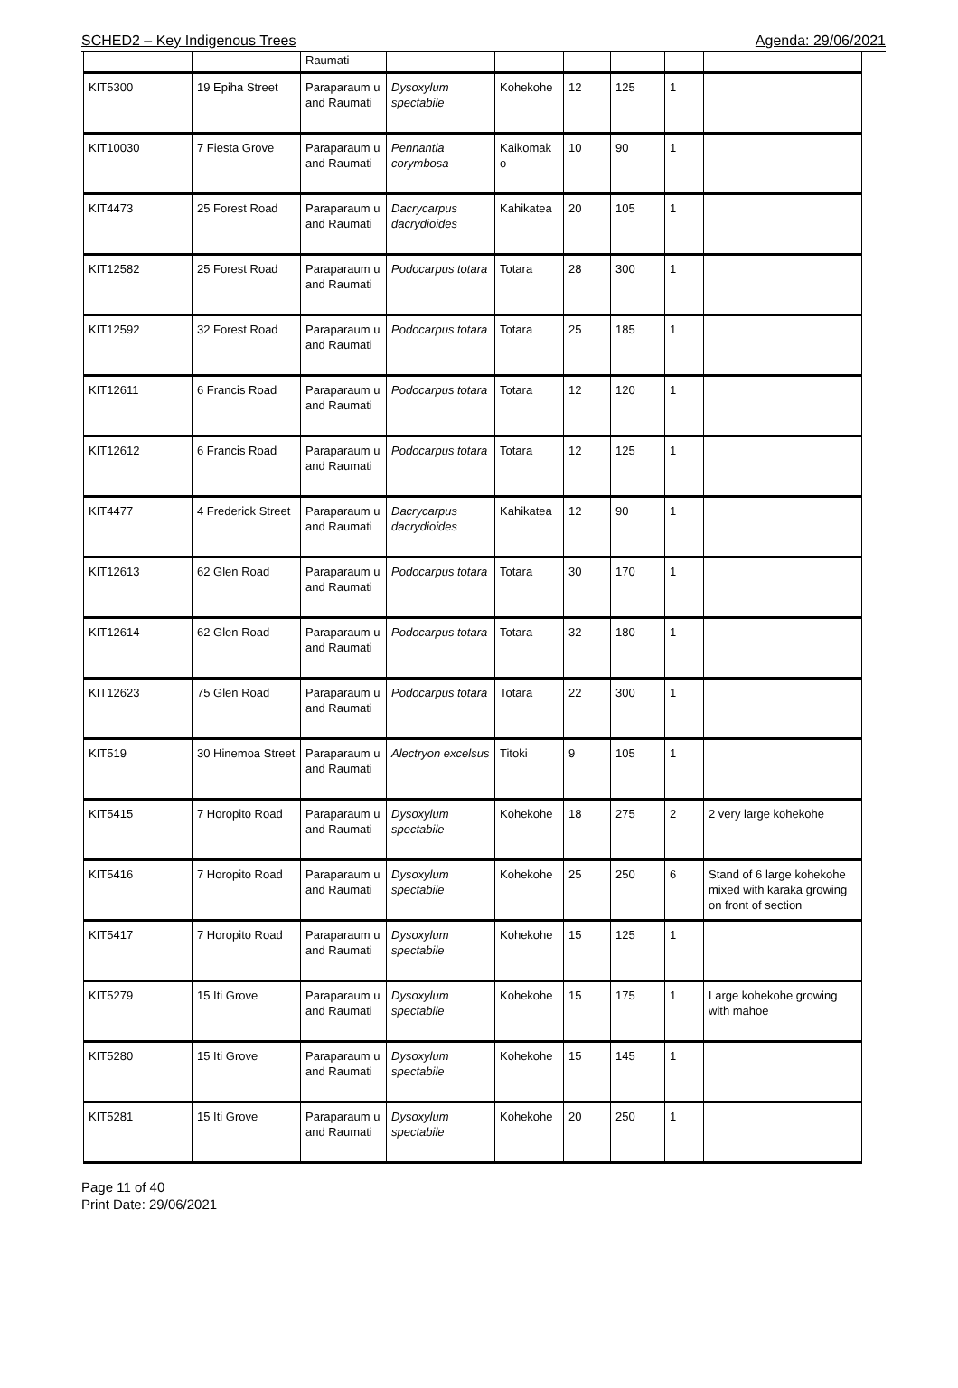SCHED2 – Key Indigenous Trees Agenda: 29/06/2021
| | | Raumati | | | | | | |
| KIT5300 | 19 Epiha Street | Paraparaum u and Raumati | Dysoxylum spectabile | Kohekohe | 12 | 125 | 1 | |
| KIT10030 | 7 Fiesta Grove | Paraparaum u and Raumati | Pennantia corymbosa | Kaikomak o | 10 | 90 | 1 | |
| KIT4473 | 25 Forest Road | Paraparaum u and Raumati | Dacrycarpus dacrydioides | Kahikatea | 20 | 105 | 1 | |
| KIT12582 | 25 Forest Road | Paraparaum u and Raumati | Podocarpus totara | Totara | 28 | 300 | 1 | |
| KIT12592 | 32 Forest Road | Paraparaum u and Raumati | Podocarpus totara | Totara | 25 | 185 | 1 | |
| KIT12611 | 6 Francis Road | Paraparaum u and Raumati | Podocarpus totara | Totara | 12 | 120 | 1 | |
| KIT12612 | 6 Francis Road | Paraparaum u and Raumati | Podocarpus totara | Totara | 12 | 125 | 1 | |
| KIT4477 | 4 Frederick Street | Paraparaum u and Raumati | Dacrycarpus dacrydioides | Kahikatea | 12 | 90 | 1 | |
| KIT12613 | 62 Glen Road | Paraparaum u and Raumati | Podocarpus totara | Totara | 30 | 170 | 1 | |
| KIT12614 | 62 Glen Road | Paraparaum u and Raumati | Podocarpus totara | Totara | 32 | 180 | 1 | |
| KIT12623 | 75 Glen Road | Paraparaum u and Raumati | Podocarpus totara | Totara | 22 | 300 | 1 | |
| KIT519 | 30 Hinemoa Street | Paraparaum u and Raumati | Alectryon excelsus | Titoki | 9 | 105 | 1 | |
| KIT5415 | 7 Horopito Road | Paraparaum u and Raumati | Dysoxylum spectabile | Kohekohe | 18 | 275 | 2 | 2 very large kohekohe |
| KIT5416 | 7 Horopito Road | Paraparaum u and Raumati | Dysoxylum spectabile | Kohekohe | 25 | 250 | 6 | Stand of 6 large kohekohe mixed with karaka growing on front of section |
| KIT5417 | 7 Horopito Road | Paraparaum u and Raumati | Dysoxylum spectabile | Kohekohe | 15 | 125 | 1 | |
| KIT5279 | 15 Iti Grove | Paraparaum u and Raumati | Dysoxylum spectabile | Kohekohe | 15 | 175 | 1 | Large kohekohe growing with mahoe |
| KIT5280 | 15 Iti Grove | Paraparaum u and Raumati | Dysoxylum spectabile | Kohekohe | 15 | 145 | 1 | |
| KIT5281 | 15 Iti Grove | Paraparaum u and Raumati | Dysoxylum spectabile | Kohekohe | 20 | 250 | 1 | |
Page 11 of 40
Print Date: 29/06/2021